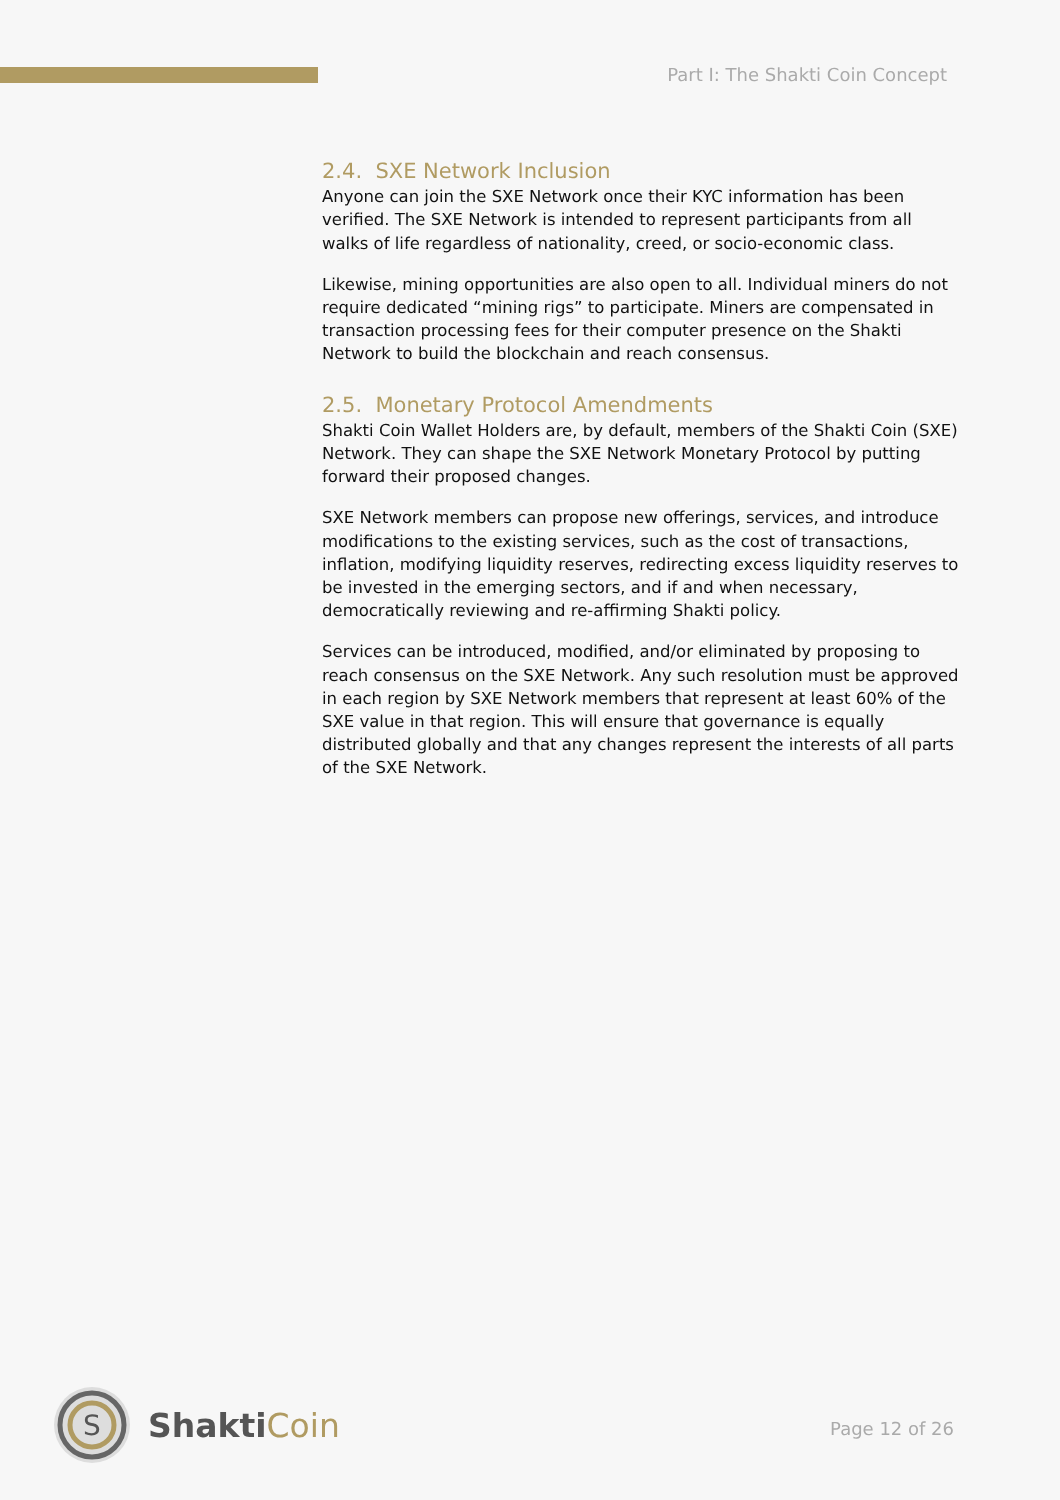Part I: The Shakti Coin Concept
2.4. SXE Network Inclusion
Anyone can join the SXE Network once their KYC information has been verified. The SXE Network is intended to represent participants from all walks of life regardless of nationality, creed, or socio-economic class.
Likewise, mining opportunities are also open to all. Individual miners do not require dedicated “mining rigs” to participate. Miners are compensated in transaction processing fees for their computer presence on the Shakti Network to build the blockchain and reach consensus.
2.5. Monetary Protocol Amendments
Shakti Coin Wallet Holders are, by default, members of the Shakti Coin (SXE) Network. They can shape the SXE Network Monetary Protocol by putting forward their proposed changes.
SXE Network members can propose new offerings, services, and introduce modifications to the existing services, such as the cost of transactions, inflation, modifying liquidity reserves, redirecting excess liquidity reserves to be invested in the emerging sectors, and if and when necessary, democratically reviewing and re-affirming Shakti policy.
Services can be introduced, modified, and/or eliminated by proposing to reach consensus on the SXE Network. Any such resolution must be approved in each region by SXE Network members that represent at least 60% of the SXE value in that region. This will ensure that governance is equally distributed globally and that any changes represent the interests of all parts of the SXE Network.
S
ShaktiCoin
Page 12 of 26